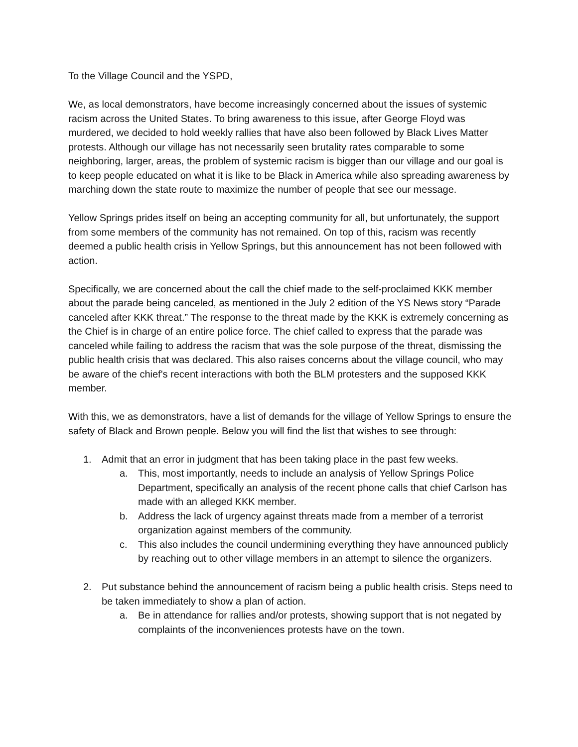To the Village Council and the YSPD,
We, as local demonstrators, have become increasingly concerned about the issues of systemic racism across the United States. To bring awareness to this issue, after George Floyd was murdered, we decided to hold weekly rallies that have also been followed by Black Lives Matter protests. Although our village has not necessarily seen brutality rates comparable to some neighboring, larger, areas, the problem of systemic racism is bigger than our village and our goal is to keep people educated on what it is like to be Black in America while also spreading awareness by marching down the state route to maximize the number of people that see our message.
Yellow Springs prides itself on being an accepting community for all, but unfortunately, the support from some members of the community has not remained. On top of this, racism was recently deemed a public health crisis in Yellow Springs, but this announcement has not been followed with action.
Specifically, we are concerned about the call the chief made to the self-proclaimed KKK member about the parade being canceled, as mentioned in the July 2 edition of the YS News story “Parade canceled after KKK threat.” The response to the threat made by the KKK is extremely concerning as the Chief is in charge of an entire police force. The chief called to express that the parade was canceled while failing to address the racism that was the sole purpose of the threat, dismissing the public health crisis that was declared. This also raises concerns about the village council, who may be aware of the chief's recent interactions with both the BLM protesters and the supposed KKK member.
With this, we as demonstrators, have a list of demands for the village of Yellow Springs to ensure the safety of Black and Brown people. Below you will find the list that wishes to see through:
1. Admit that an error in judgment that has been taking place in the past few weeks.
a. This, most importantly, needs to include an analysis of Yellow Springs Police Department, specifically an analysis of the recent phone calls that chief Carlson has made with an alleged KKK member.
b. Address the lack of urgency against threats made from a member of a terrorist organization against members of the community.
c. This also includes the council undermining everything they have announced publicly by reaching out to other village members in an attempt to silence the organizers.
2. Put substance behind the announcement of racism being a public health crisis. Steps need to be taken immediately to show a plan of action.
a. Be in attendance for rallies and/or protests, showing support that is not negated by complaints of the inconveniences protests have on the town.